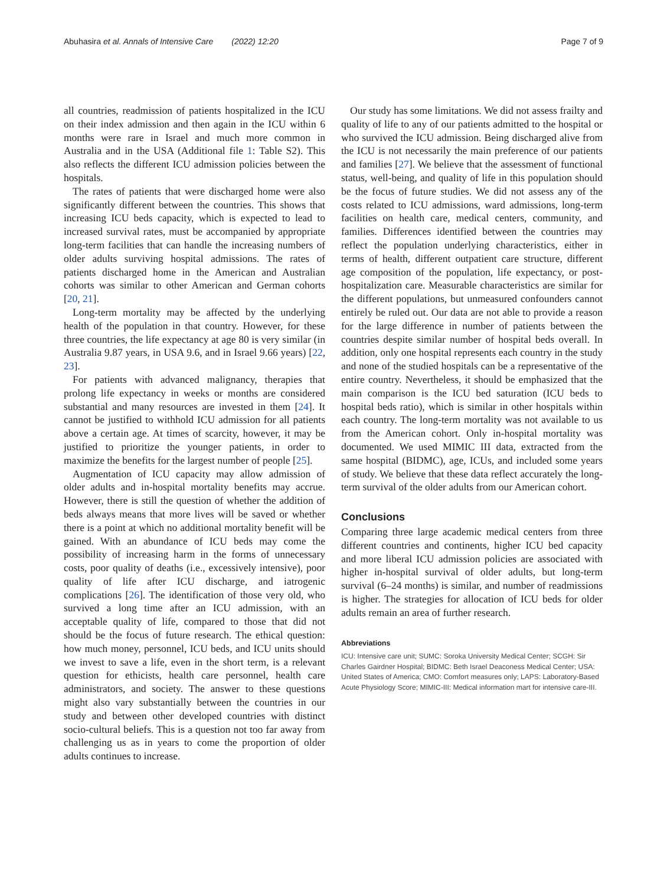Abuhasira et al. Annals of Intensive Care (2022) 12:20 Page 7 of 9
all countries, readmission of patients hospitalized in the ICU on their index admission and then again in the ICU within 6 months were rare in Israel and much more common in Australia and in the USA (Additional file 1: Table S2). This also reflects the different ICU admission policies between the hospitals.
The rates of patients that were discharged home were also significantly different between the countries. This shows that increasing ICU beds capacity, which is expected to lead to increased survival rates, must be accompanied by appropriate long-term facilities that can handle the increasing numbers of older adults surviving hospital admissions. The rates of patients discharged home in the American and Australian cohorts was similar to other American and German cohorts [20, 21].
Long-term mortality may be affected by the underlying health of the population in that country. However, for these three countries, the life expectancy at age 80 is very similar (in Australia 9.87 years, in USA 9.6, and in Israel 9.66 years) [22, 23].
For patients with advanced malignancy, therapies that prolong life expectancy in weeks or months are considered substantial and many resources are invested in them [24]. It cannot be justified to withhold ICU admission for all patients above a certain age. At times of scarcity, however, it may be justified to prioritize the younger patients, in order to maximize the benefits for the largest number of people [25].
Augmentation of ICU capacity may allow admission of older adults and in-hospital mortality benefits may accrue. However, there is still the question of whether the addition of beds always means that more lives will be saved or whether there is a point at which no additional mortality benefit will be gained. With an abundance of ICU beds may come the possibility of increasing harm in the forms of unnecessary costs, poor quality of deaths (i.e., excessively intensive), poor quality of life after ICU discharge, and iatrogenic complications [26]. The identification of those very old, who survived a long time after an ICU admission, with an acceptable quality of life, compared to those that did not should be the focus of future research. The ethical question: how much money, personnel, ICU beds, and ICU units should we invest to save a life, even in the short term, is a relevant question for ethicists, health care personnel, health care administrators, and society. The answer to these questions might also vary substantially between the countries in our study and between other developed countries with distinct socio-cultural beliefs. This is a question not too far away from challenging us as in years to come the proportion of older adults continues to increase.
Our study has some limitations. We did not assess frailty and quality of life to any of our patients admitted to the hospital or who survived the ICU admission. Being discharged alive from the ICU is not necessarily the main preference of our patients and families [27]. We believe that the assessment of functional status, well-being, and quality of life in this population should be the focus of future studies. We did not assess any of the costs related to ICU admissions, ward admissions, long-term facilities on health care, medical centers, community, and families. Differences identified between the countries may reflect the population underlying characteristics, either in terms of health, different outpatient care structure, different age composition of the population, life expectancy, or post-hospitalization care. Measurable characteristics are similar for the different populations, but unmeasured confounders cannot entirely be ruled out. Our data are not able to provide a reason for the large difference in number of patients between the countries despite similar number of hospital beds overall. In addition, only one hospital represents each country in the study and none of the studied hospitals can be a representative of the entire country. Nevertheless, it should be emphasized that the main comparison is the ICU bed saturation (ICU beds to hospital beds ratio), which is similar in other hospitals within each country. The long-term mortality was not available to us from the American cohort. Only in-hospital mortality was documented. We used MIMIC III data, extracted from the same hospital (BIDMC), age, ICUs, and included some years of study. We believe that these data reflect accurately the long-term survival of the older adults from our American cohort.
Conclusions
Comparing three large academic medical centers from three different countries and continents, higher ICU bed capacity and more liberal ICU admission policies are associated with higher in-hospital survival of older adults, but long-term survival (6–24 months) is similar, and number of readmissions is higher. The strategies for allocation of ICU beds for older adults remain an area of further research.
Abbreviations
ICU: Intensive care unit; SUMC: Soroka University Medical Center; SCGH: Sir Charles Gairdner Hospital; BIDMC: Beth Israel Deaconess Medical Center; USA: United States of America; CMO: Comfort measures only; LAPS: Laboratory-Based Acute Physiology Score; MIMIC-III: Medical information mart for intensive care-III.